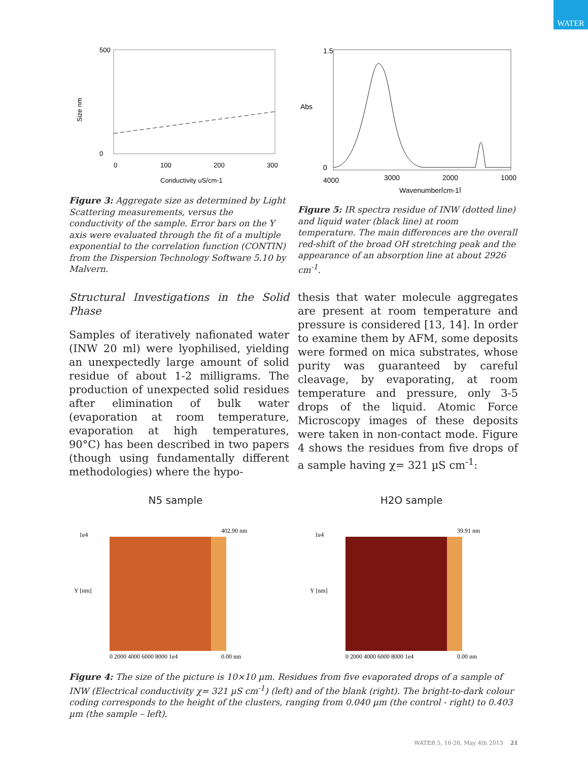WATER
500
0
0
100
200
300
Conductivity uS/cm-1
Size nm
Figure 3: Aggregate size as determined by Light Scattering measurements, versus the conductivity of the sample. Error bars on the Y axis were evaluated through the fit of a multiple exponential to the correlation function (CONTIN) from the Dispersion Technology Software 5.10 by Malvern.
1.5
Abs
0
4000
3000
2000
1000
Wavenumber[cm-1]
Figure 5: IR spectra residue of INW (dotted line) and liquid water (black line) at room temperature. The main differences are the overall red-shift of the broad OH stretching peak and the appearance of an absorption line at about 2926 cm<sup>-1</sup>.
Structural Investigations in the Solid Phase
Samples of iteratively nafionated water (INW 20 ml) were lyophilised, yielding an unexpectedly large amount of solid residue of about 1-2 milligrams. The production of unexpected solid residues after elimination of bulk water (evaporation at room temperature, evaporation at high temperatures, 90°C) has been described in two papers (though using fundamentally different methodologies) where the hypo-
thesis that water molecule aggregates are present at room temperature and pressure is considered [13, 14]. In order to examine them by AFM, some deposits were formed on mica substrates, whose purity was guaranteed by careful cleavage, by evaporating, at room temperature and pressure, only 3-5 drops of the liquid. Atomic Force Microscopy images of these deposits were taken in non-contact mode. Figure 4 shows the residues from five drops of a sample having χ= 321 µS cm<sup>-1</sup>:
N5 sample
402.90 nm
0.00 nm
1e4
0 2000 4000 6000 8000 1e4
Y [nm]
H2O sample
39.91 nm
0.00 nm
1e4
0 2000 4000 6000 8000 1e4
Y [nm]
Figure 4: The size of the picture is 10×10 µm. Residues from five evaporated drops of a sample of INW (Electrical conductivity χ= 321 µS cm<sup>-1</sup>) (left) and of the blank (right). The bright-to-dark colour coding corresponds to the height of the clusters, ranging from 0.040 µm (the control - right) to 0.403 µm (the sample – left).
WATER 5, 16-26, May 4th 2013 21